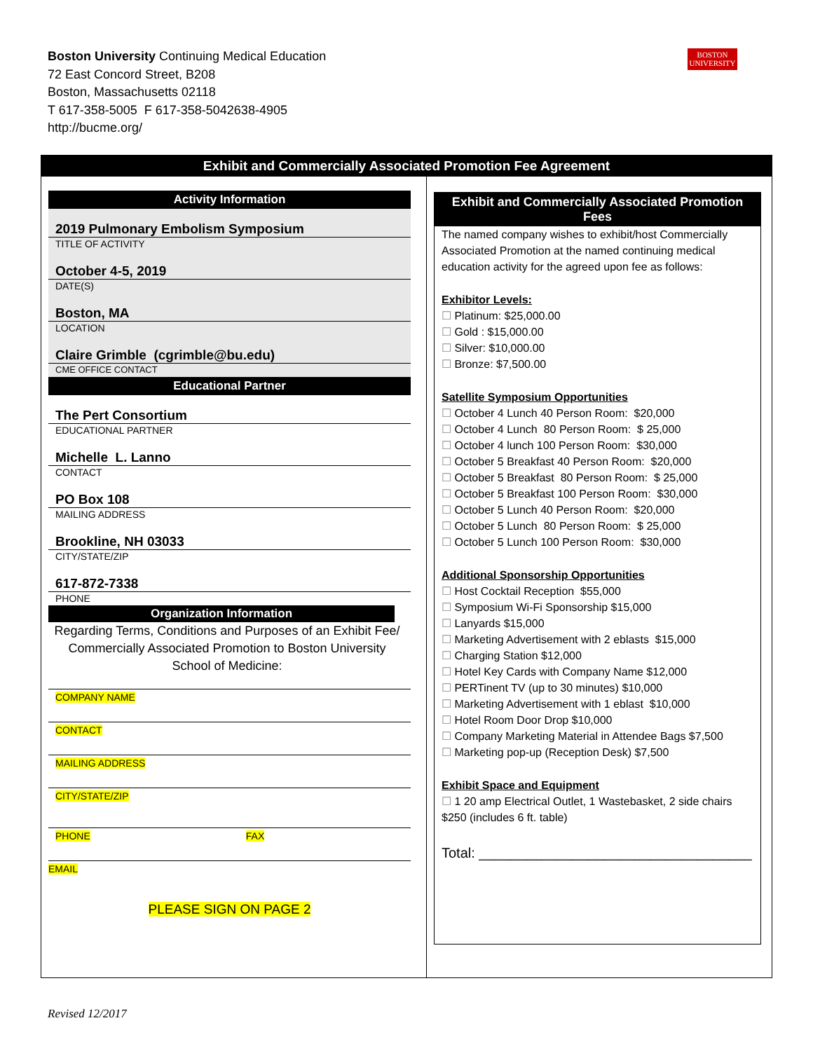Boston University Continuing Medical Education
72 East Concord Street, B208
Boston, Massachusetts 02118
T 617-358-5005 F 617-358-5042638-4905
http://bucme.org/
BOSTON
UNIVERSITY
Exhibit and Commercially Associated Promotion Fee Agreement
Activity Information
2019 Pulmonary Embolism Symposium
TITLE OF ACTIVITY
October 4-5, 2019
DATE(S)
Boston, MA
LOCATION
Claire Grimble (cgrimble@bu.edu)
CME OFFICE CONTACT
Educational Partner
The Pert Consortium
EDUCATIONAL PARTNER
Michelle L. Lanno
CONTACT
PO Box 108
MAILING ADDRESS
Brookline, NH 03033
CITY/STATE/ZIP
617-872-7338
PHONE
Organization Information
Regarding Terms, Conditions and Purposes of an Exhibit Fee/ Commercially Associated Promotion to Boston University School of Medicine:
COMPANY NAME
CONTACT
MAILING ADDRESS
CITY/STATE/ZIP
PHONE FAX
EMAIL
PLEASE SIGN ON PAGE 2
Exhibit and Commercially Associated Promotion Fees
The named company wishes to exhibit/host Commercially Associated Promotion at the named continuing medical education activity for the agreed upon fee as follows:
Exhibitor Levels:
☐ Platinum: $25,000.00
☐ Gold : $15,000.00
☐ Silver: $10,000.00
☐ Bronze: $7,500.00
Satellite Symposium Opportunities
☐ October 4 Lunch 40 Person Room: $20,000
☐ October 4 Lunch 80 Person Room: $ 25,000
☐ October 4 lunch 100 Person Room: $30,000
☐ October 5 Breakfast 40 Person Room: $20,000
☐ October 5 Breakfast 80 Person Room: $ 25,000
☐ October 5 Breakfast 100 Person Room: $30,000
☐ October 5 Lunch 40 Person Room: $20,000
☐ October 5 Lunch 80 Person Room: $ 25,000
☐ October 5 Lunch 100 Person Room: $30,000
Additional Sponsorship Opportunities
☐ Host Cocktail Reception $55,000
☐ Symposium Wi-Fi Sponsorship $15,000
☐ Lanyards $15,000
☐ Marketing Advertisement with 2 eblasts $15,000
☐ Charging Station $12,000
☐ Hotel Key Cards with Company Name $12,000
☐ PERTinent TV (up to 30 minutes) $10,000
☐ Marketing Advertisement with 1 eblast $10,000
☐ Hotel Room Door Drop $10,000
☐ Company Marketing Material in Attendee Bags $7,500
☐ Marketing pop-up (Reception Desk) $7,500
Exhibit Space and Equipment
☐ 1 20 amp Electrical Outlet, 1 Wastebasket, 2 side chairs $250 (includes 6 ft. table)
Total: ___________________________________
Revised 12/2017